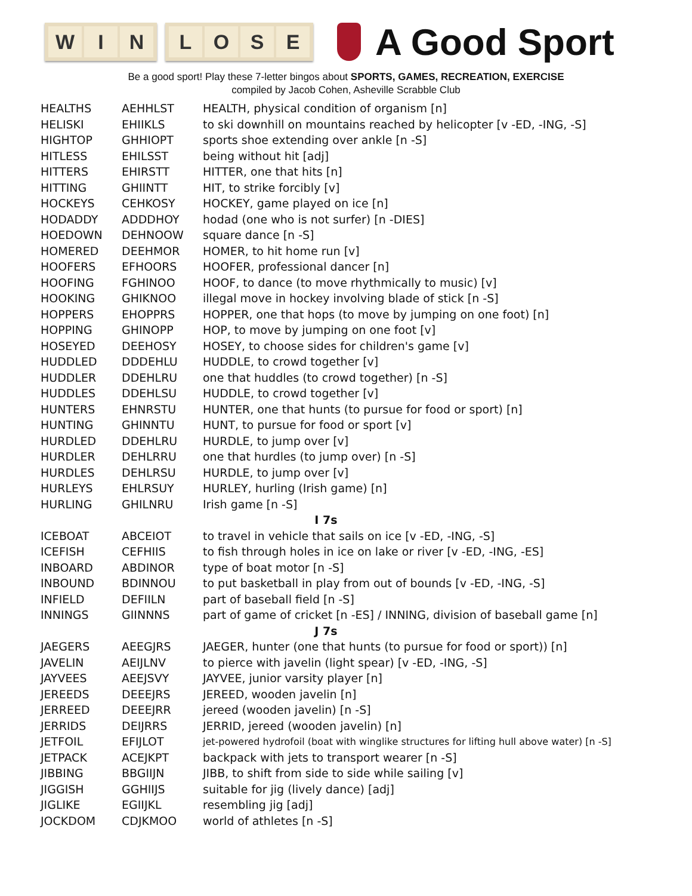W I N L O S E
A Good Sport
Be a good sport! Play these 7-letter bingos about SPORTS, GAMES, RECREATION, EXERCISE
compiled by Jacob Cohen, Asheville Scrabble Club
| HEALTHS | AEHHLST | HEALTH, physical condition of organism [n] |
| HELISKI | EHIIKLS | to ski downhill on mountains reached by helicopter [v -ED, -ING, -S] |
| HIGHTOP | GHHIOPT | sports shoe extending over ankle [n -S] |
| HITLESS | EHILSST | being without hit [adj] |
| HITTERS | EHIRSTT | HITTER, one that hits [n] |
| HITTING | GHIINTT | HIT, to strike forcibly [v] |
| HOCKEYS | CEHKOSY | HOCKEY, game played on ice [n] |
| HODADDY | ADDDHOY | hodad (one who is not surfer) [n -DIES] |
| HOEDOWN | DEHNOOW | square dance [n -S] |
| HOMERED | DEEHMOR | HOMER, to hit home run [v] |
| HOOFERS | EFHOORS | HOOFER, professional dancer [n] |
| HOOFING | FGHINOO | HOOF, to dance (to move rhythmically to music) [v] |
| HOOKING | GHIKNOO | illegal move in hockey involving blade of stick [n -S] |
| HOPPERS | EHOPPRS | HOPPER, one that hops (to move by jumping on one foot) [n] |
| HOPPING | GHINOPP | HOP, to move by jumping on one foot [v] |
| HOSEYED | DEEHOSY | HOSEY, to choose sides for children's game [v] |
| HUDDLED | DDDEHLU | HUDDLE, to crowd together [v] |
| HUDDLER | DDEHLRU | one that huddles (to crowd together) [n -S] |
| HUDDLES | DDEHLSU | HUDDLE, to crowd together [v] |
| HUNTERS | EHNRSTU | HUNTER, one that hunts (to pursue for food or sport) [n] |
| HUNTING | GHINNTU | HUNT, to pursue for food or sport [v] |
| HURDLED | DDEHLRU | HURDLE, to jump over [v] |
| HURDLER | DEHLRRU | one that hurdles (to jump over) [n -S] |
| HURDLES | DEHLRSU | HURDLE, to jump over [v] |
| HURLEYS | EHLRSUY | HURLEY, hurling (Irish game) [n] |
| HURLING | GHILNRU | Irish game [n -S] |
| I 7s | | |
| ICEBOAT | ABCEIOT | to travel in vehicle that sails on ice [v -ED, -ING, -S] |
| ICEFISH | CEFHIIS | to fish through holes in ice on lake or river [v -ED, -ING, -ES] |
| INBOARD | ABDINOR | type of boat motor [n -S] |
| INBOUND | BDINNOU | to put basketball in play from out of bounds [v -ED, -ING, -S] |
| INFIELD | DEFIILN | part of baseball field [n -S] |
| INNINGS | GIINNNS | part of game of cricket [n -ES] / INNING, division of baseball game [n] |
| J 7s | | |
| JAEGERS | AEEGJRS | JAEGER, hunter (one that hunts (to pursue for food or sport)) [n] |
| JAVELIN | AEIJLNV | to pierce with javelin (light spear) [v -ED, -ING, -S] |
| JAYVEES | AEEJSVY | JAYVEE, junior varsity player [n] |
| JEREEDS | DEEEJRS | JEREED, wooden javelin [n] |
| JERREED | DEEEJRR | jereed (wooden javelin) [n -S] |
| JERRIDS | DEIJRRS | JERRID, jereed (wooden javelin) [n] |
| JETFOIL | EFIJLOT | jet-powered hydrofoil (boat with winglike structures for lifting hull above water) [n -S] |
| JETPACK | ACEJKPT | backpack with jets to transport wearer [n -S] |
| JIBBING | BBGIIJN | JIBB, to shift from side to side while sailing [v] |
| JIGGISH | GGHIIJS | suitable for jig (lively dance) [adj] |
| JIGLIKE | EGIIJKL | resembling jig [adj] |
| JOCKDOM | CDJKMOO | world of athletes [n -S] |